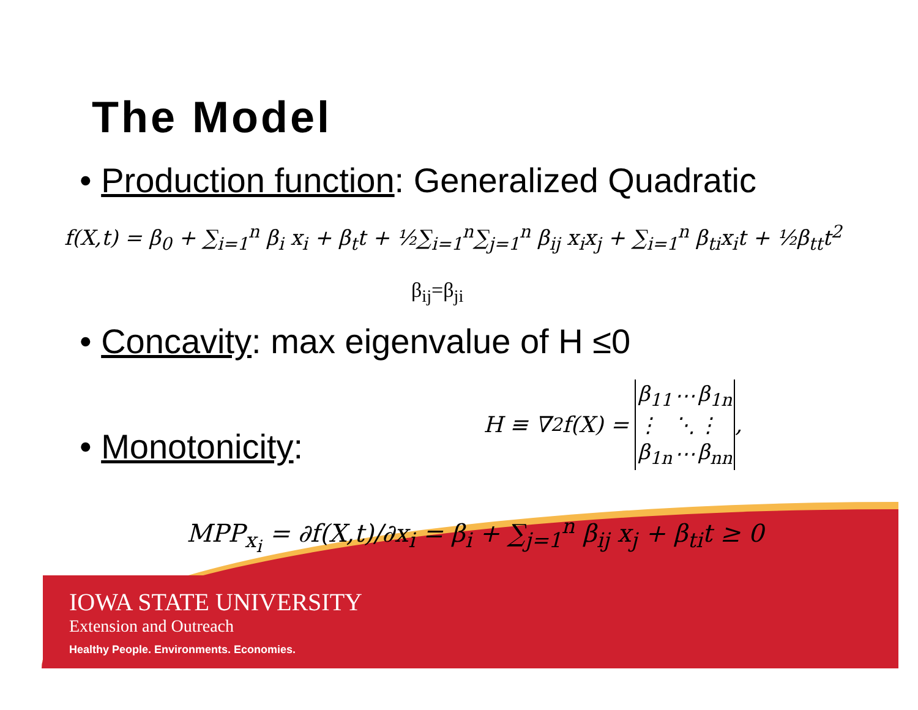The Model
• Production function: Generalized Quadratic
f(X,t) = β<sub>0</sub> + ∑<sub>i=1</sub><sup>n</sup> β<sub>i</sub> x<sub>i</sub> + β<sub>t</sub>t + ½∑<sub>i=1</sub><sup>n</sup>∑<sub>j=1</sub><sup>n</sup> β<sub>ij</sub> x<sub>i</sub>x<sub>j</sub> + ∑<sub>i=1</sub><sup>n</sup> β<sub>ti</sub>x<sub>i</sub>t + ½β<sub>tt</sub>t<sup>2</sup>
β<sub>ij</sub>=β<sub>ji</sub>
• Concavity: max eigenvalue of H ≤0
• Monotonicity:
H ≡ ∇<sup>2</sup>f(X) =
| β<sub>11</sub> | ⋯ | β<sub>1n</sub> |
| ⋮ | ⋱ | ⋮ |
| β<sub>1n</sub> | ⋯ | β<sub>nn</sub> |
,
MPP<sub>x<sub>i</sub></sub> = ∂f(X,t)/∂x<sub>i</sub> = β<sub>i</sub> + ∑<sub>j=1</sub><sup>n</sup> β<sub>ij</sub> x<sub>j</sub> + β<sub>ti</sub>t ≥ 0
IOWA STATE UNIVERSITY
Extension and Outreach
Healthy People. Environments. Economies.